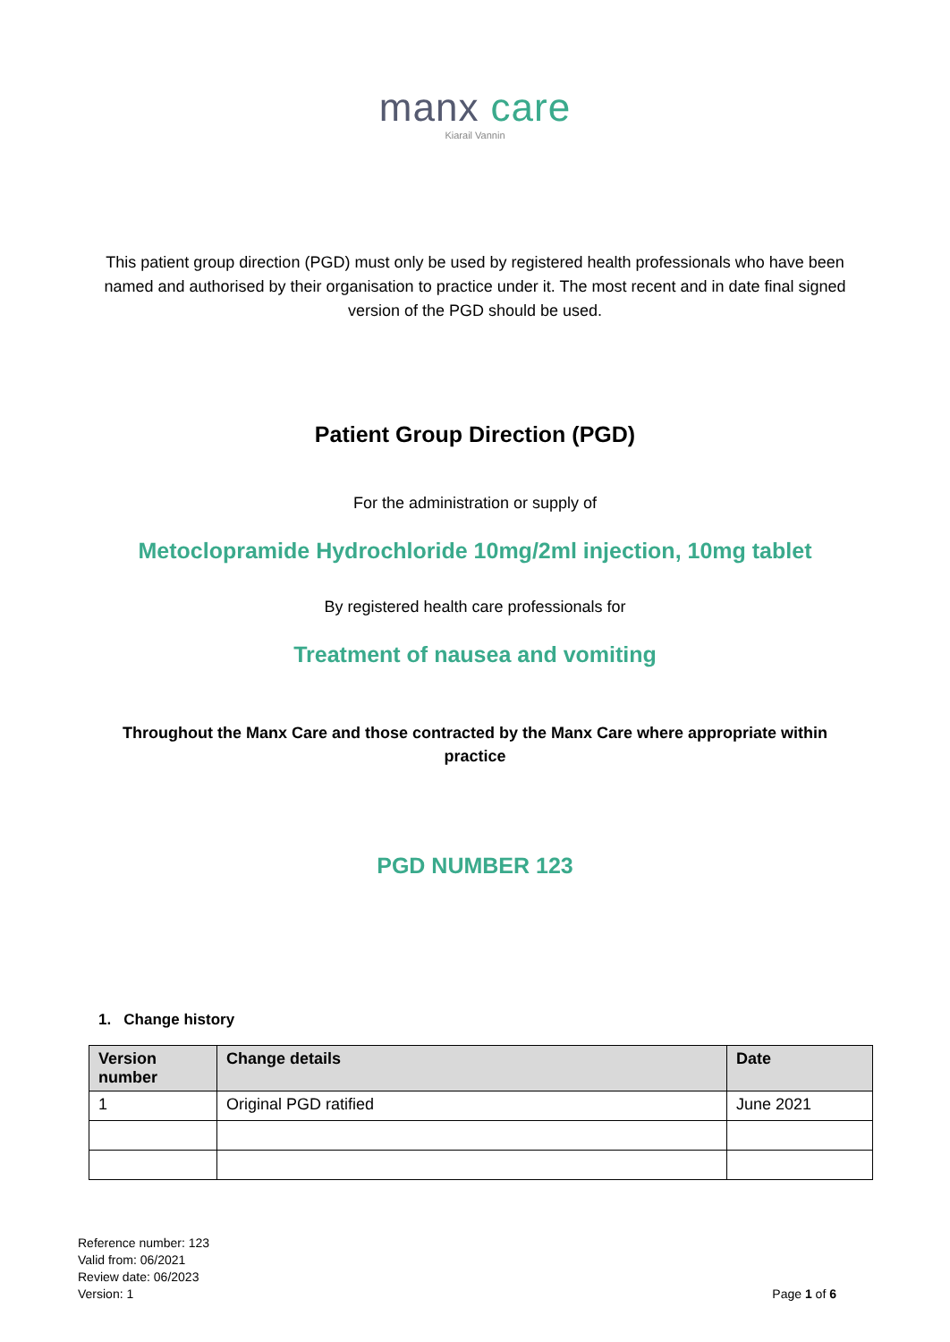manx care
Kiarail Vannin
This patient group direction (PGD) must only be used by registered health professionals who have been named and authorised by their organisation to practice under it. The most recent and in date final signed version of the PGD should be used.
Patient Group Direction (PGD)
For the administration or supply of
Metoclopramide Hydrochloride 10mg/2ml injection, 10mg tablet
By registered health care professionals for
Treatment of nausea and vomiting
Throughout the Manx Care and those contracted by the Manx Care where appropriate within practice
PGD NUMBER 123
1. Change history
| Version number | Change details | Date |
| --- | --- | --- |
| 1 | Original PGD ratified | June 2021 |
Reference number: 123
Valid from: 06/2021
Review date: 06/2023
Version: 1
Page 1 of 6